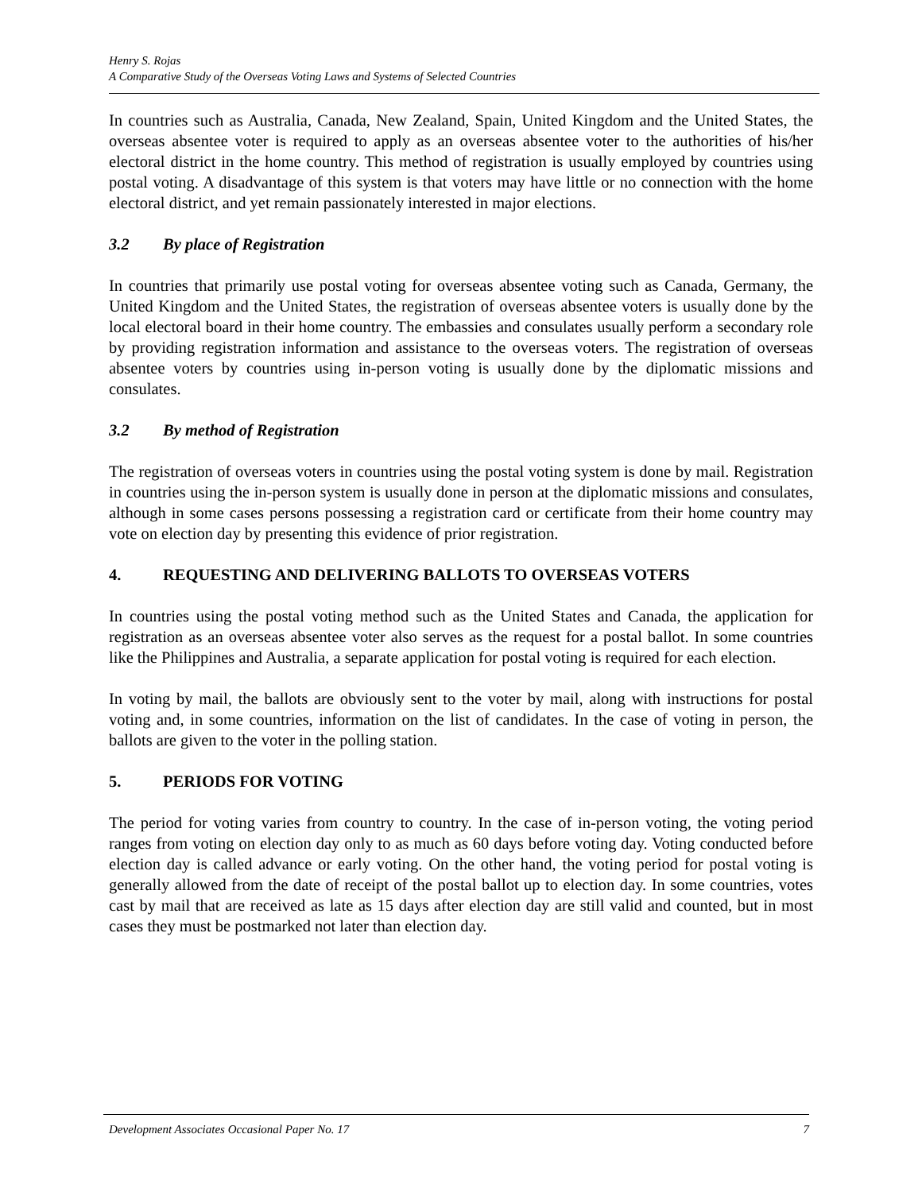Henry S. Rojas
A Comparative Study of the Overseas Voting Laws and Systems of Selected Countries
In countries such as Australia, Canada, New Zealand, Spain, United Kingdom and the United States, the overseas absentee voter is required to apply as an overseas absentee voter to the authorities of his/her electoral district in the home country. This method of registration is usually employed by countries using postal voting. A disadvantage of this system is that voters may have little or no connection with the home electoral district, and yet remain passionately interested in major elections.
3.2 By place of Registration
In countries that primarily use postal voting for overseas absentee voting such as Canada, Germany, the United Kingdom and the United States, the registration of overseas absentee voters is usually done by the local electoral board in their home country. The embassies and consulates usually perform a secondary role by providing registration information and assistance to the overseas voters. The registration of overseas absentee voters by countries using in-person voting is usually done by the diplomatic missions and consulates.
3.2 By method of Registration
The registration of overseas voters in countries using the postal voting system is done by mail. Registration in countries using the in-person system is usually done in person at the diplomatic missions and consulates, although in some cases persons possessing a registration card or certificate from their home country may vote on election day by presenting this evidence of prior registration.
4. REQUESTING AND DELIVERING BALLOTS TO OVERSEAS VOTERS
In countries using the postal voting method such as the United States and Canada, the application for registration as an overseas absentee voter also serves as the request for a postal ballot. In some countries like the Philippines and Australia, a separate application for postal voting is required for each election.
In voting by mail, the ballots are obviously sent to the voter by mail, along with instructions for postal voting and, in some countries, information on the list of candidates. In the case of voting in person, the ballots are given to the voter in the polling station.
5. PERIODS FOR VOTING
The period for voting varies from country to country. In the case of in-person voting, the voting period ranges from voting on election day only to as much as 60 days before voting day. Voting conducted before election day is called advance or early voting. On the other hand, the voting period for postal voting is generally allowed from the date of receipt of the postal ballot up to election day. In some countries, votes cast by mail that are received as late as 15 days after election day are still valid and counted, but in most cases they must be postmarked not later than election day.
Development Associates Occasional Paper No. 17 7